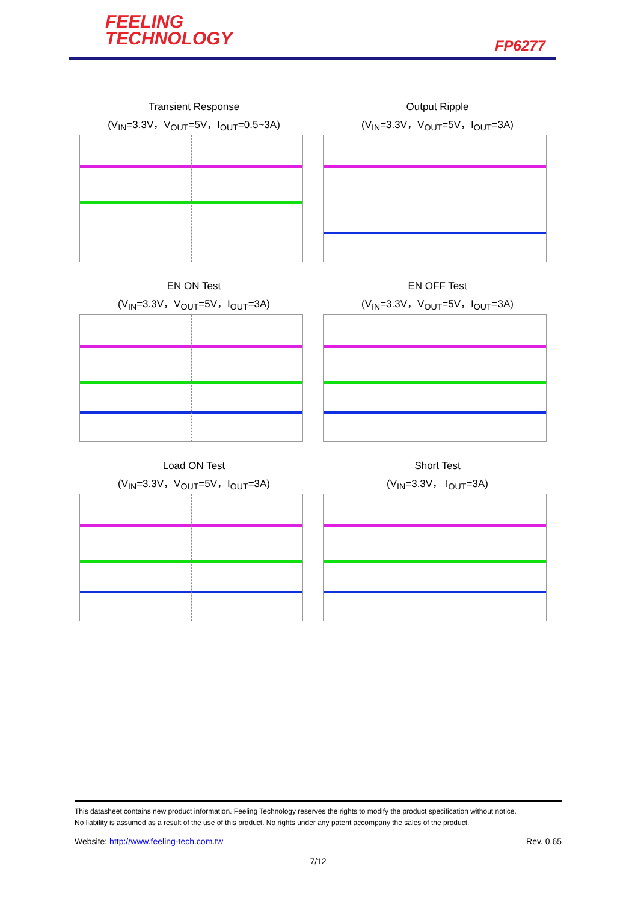FEELING
TECHNOLOGY
FP6277
Transient Response
(V<sub>IN</sub>=3.3V，V<sub>OUT</sub>=5V，I<sub>OUT</sub>=0.5~3A)
Output Ripple
(V<sub>IN</sub>=3.3V，V<sub>OUT</sub>=5V，I<sub>OUT</sub>=3A)
EN ON Test
(V<sub>IN</sub>=3.3V，V<sub>OUT</sub>=5V，I<sub>OUT</sub>=3A)
EN OFF Test
(V<sub>IN</sub>=3.3V，V<sub>OUT</sub>=5V，I<sub>OUT</sub>=3A)
Load ON Test
(V<sub>IN</sub>=3.3V，V<sub>OUT</sub>=5V，I<sub>OUT</sub>=3A)
Short Test
(V<sub>IN</sub>=3.3V， I<sub>OUT</sub>=3A)
This datasheet contains new product information. Feeling Technology reserves the rights to modify the product specification without notice.
No liability is assumed as a result of the use of this product. No rights under any patent accompany the sales of the product.
Website: http://www.feeling-tech.com.tw Rev. 0.65
7/12